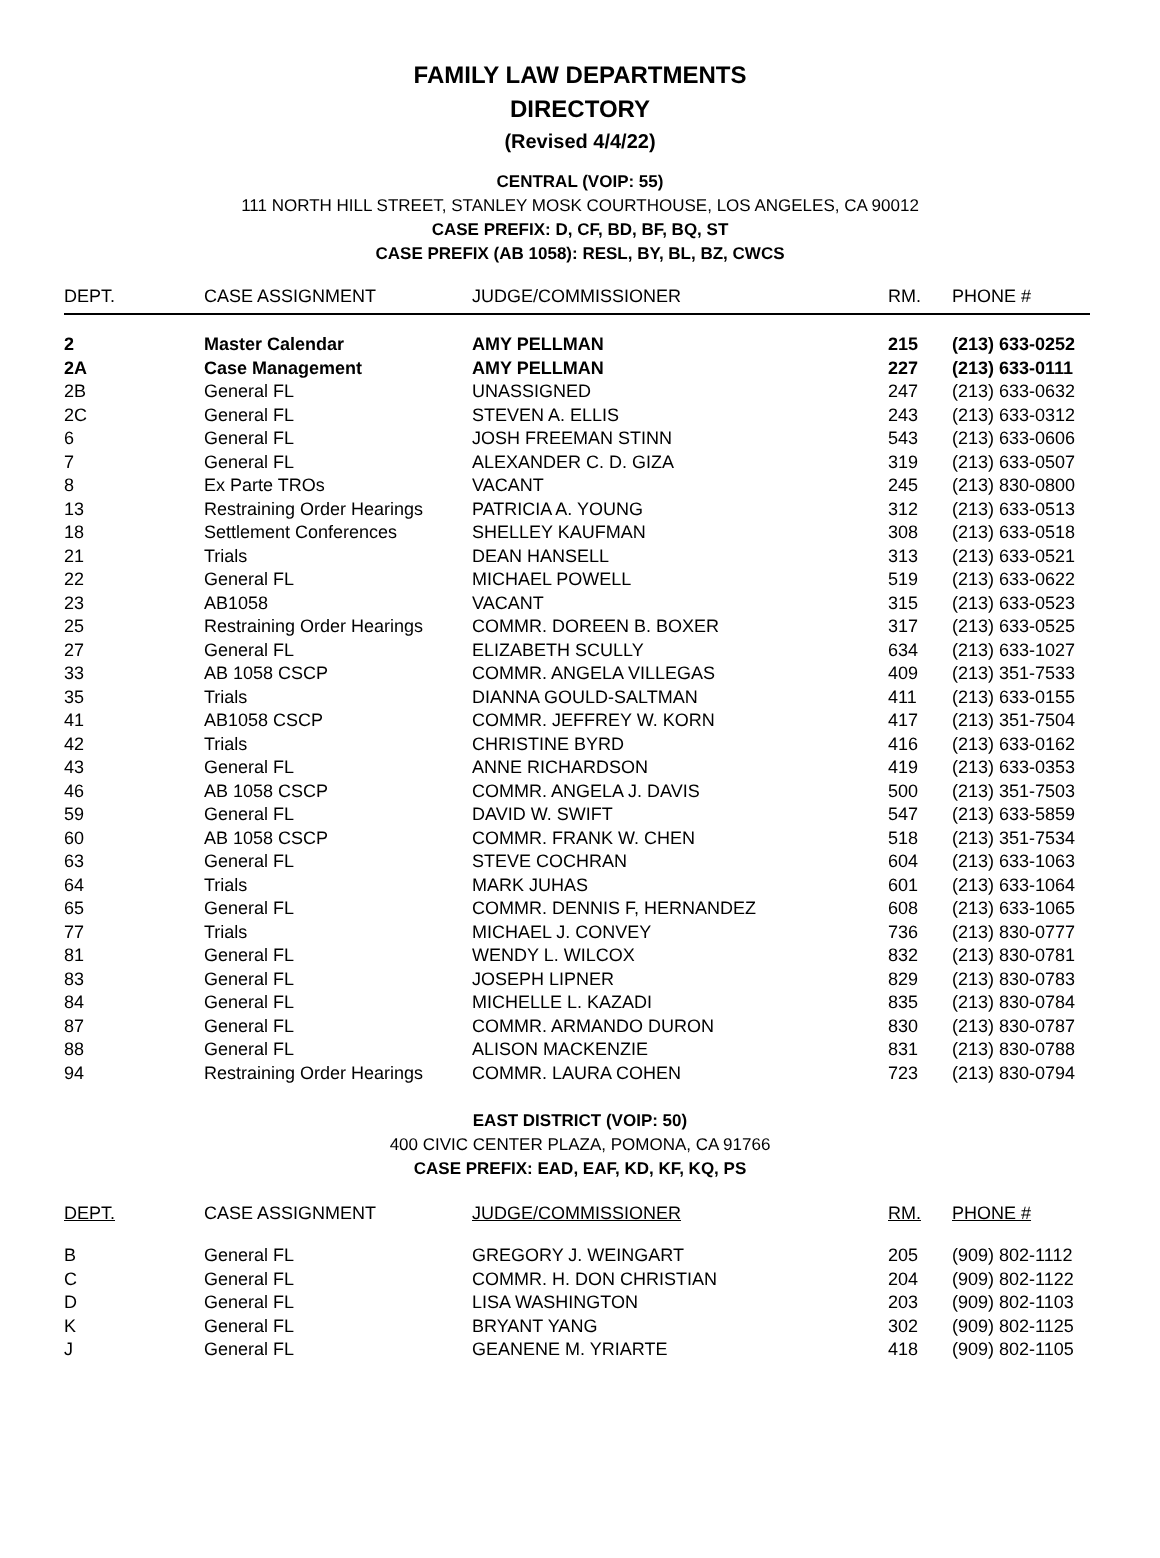FAMILY LAW DEPARTMENTS
DIRECTORY
(Revised 4/4/22)
CENTRAL (VOIP: 55)
111 NORTH HILL STREET, STANLEY MOSK COURTHOUSE, LOS ANGELES, CA 90012
CASE PREFIX: D, CF, BD, BF, BQ, ST
CASE PREFIX (AB 1058): RESL, BY, BL, BZ, CWCS
| DEPT. | CASE ASSIGNMENT | JUDGE/COMMISSIONER | RM. | PHONE # |
| --- | --- | --- | --- | --- |
| 2 | Master Calendar | AMY PELLMAN | 215 | (213) 633-0252 |
| 2A | Case Management | AMY PELLMAN | 227 | (213) 633-0111 |
| 2B | General FL | UNASSIGNED | 247 | (213) 633-0632 |
| 2C | General FL | STEVEN A. ELLIS | 243 | (213) 633-0312 |
| 6 | General FL | JOSH FREEMAN STINN | 543 | (213) 633-0606 |
| 7 | General FL | ALEXANDER C. D. GIZA | 319 | (213) 633-0507 |
| 8 | Ex Parte TROs | VACANT | 245 | (213) 830-0800 |
| 13 | Restraining Order Hearings | PATRICIA A. YOUNG | 312 | (213) 633-0513 |
| 18 | Settlement Conferences | SHELLEY KAUFMAN | 308 | (213) 633-0518 |
| 21 | Trials | DEAN HANSELL | 313 | (213) 633-0521 |
| 22 | General FL | MICHAEL POWELL | 519 | (213) 633-0622 |
| 23 | AB1058 | VACANT | 315 | (213) 633-0523 |
| 25 | Restraining Order Hearings | COMMR. DOREEN B. BOXER | 317 | (213) 633-0525 |
| 27 | General FL | ELIZABETH SCULLY | 634 | (213) 633-1027 |
| 33 | AB 1058 CSCP | COMMR. ANGELA VILLEGAS | 409 | (213) 351-7533 |
| 35 | Trials | DIANNA GOULD-SALTMAN | 411 | (213) 633-0155 |
| 41 | AB1058 CSCP | COMMR. JEFFREY W. KORN | 417 | (213) 351-7504 |
| 42 | Trials | CHRISTINE BYRD | 416 | (213) 633-0162 |
| 43 | General FL | ANNE RICHARDSON | 419 | (213) 633-0353 |
| 46 | AB 1058 CSCP | COMMR. ANGELA J. DAVIS | 500 | (213) 351-7503 |
| 59 | General FL | DAVID W. SWIFT | 547 | (213) 633-5859 |
| 60 | AB 1058 CSCP | COMMR. FRANK W. CHEN | 518 | (213) 351-7534 |
| 63 | General FL | STEVE COCHRAN | 604 | (213) 633-1063 |
| 64 | Trials | MARK JUHAS | 601 | (213) 633-1064 |
| 65 | General FL | COMMR. DENNIS F, HERNANDEZ | 608 | (213) 633-1065 |
| 77 | Trials | MICHAEL J. CONVEY | 736 | (213) 830-0777 |
| 81 | General FL | WENDY L. WILCOX | 832 | (213) 830-0781 |
| 83 | General FL | JOSEPH LIPNER | 829 | (213) 830-0783 |
| 84 | General FL | MICHELLE L. KAZADI | 835 | (213) 830-0784 |
| 87 | General FL | COMMR. ARMANDO DURON | 830 | (213) 830-0787 |
| 88 | General FL | ALISON MACKENZIE | 831 | (213) 830-0788 |
| 94 | Restraining Order Hearings | COMMR. LAURA COHEN | 723 | (213) 830-0794 |
EAST DISTRICT (VOIP: 50)
400 CIVIC CENTER PLAZA, POMONA, CA 91766
CASE PREFIX: EAD, EAF, KD, KF, KQ, PS
| DEPT. | CASE ASSIGNMENT | JUDGE/COMMISSIONER | RM. | PHONE # |
| --- | --- | --- | --- | --- |
| B | General FL | GREGORY J. WEINGART | 205 | (909) 802-1112 |
| C | General FL | COMMR. H. DON CHRISTIAN | 204 | (909) 802-1122 |
| D | General FL | LISA WASHINGTON | 203 | (909) 802-1103 |
| K | General FL | BRYANT YANG | 302 | (909) 802-1125 |
| J | General FL | GEANENE M. YRIARTE | 418 | (909) 802-1105 |